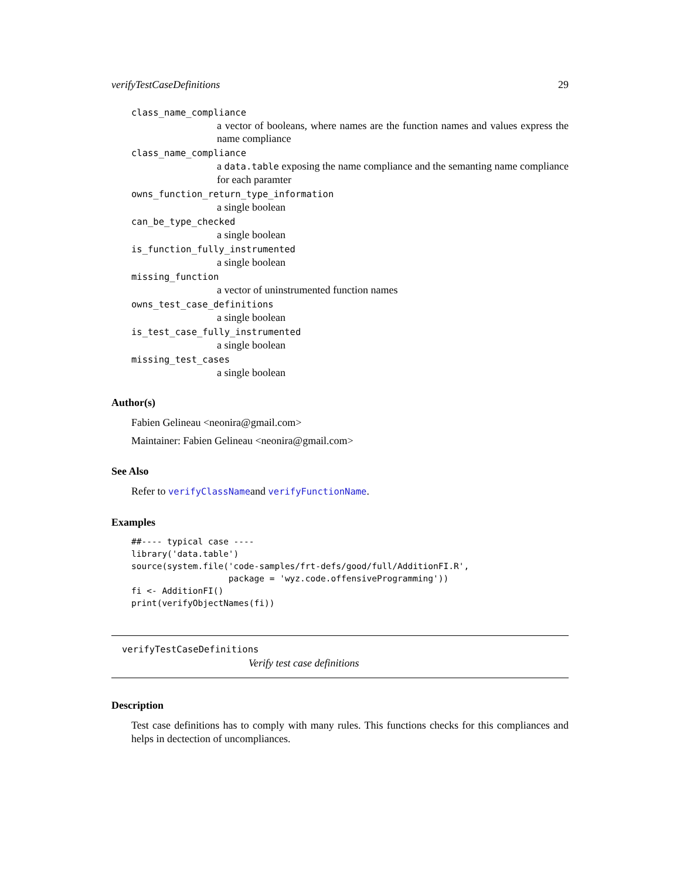verifyTestCaseDefinitions 29
class_name_compliance
a vector of booleans, where names are the function names and values express the name compliance
class_name_compliance
a data.table exposing the name compliance and the semanting name compliance for each paramter
owns_function_return_type_information
a single boolean
can_be_type_checked
a single boolean
is_function_fully_instrumented
a single boolean
missing_function
a vector of uninstrumented function names
owns_test_case_definitions
a single boolean
is_test_case_fully_instrumented
a single boolean
missing_test_cases
a single boolean
Author(s)
Fabien Gelineau <neonira@gmail.com>
Maintainer: Fabien Gelineau <neonira@gmail.com>
See Also
Refer to verifyClassNameand verifyFunctionName.
Examples
##---- typical case ----
library('data.table')
source(system.file('code-samples/frt-defs/good/full/AdditionFI.R',
                   package = 'wyz.code.offensiveProgramming'))
fi <- AdditionFI()
print(verifyObjectNames(fi))
verifyTestCaseDefinitions
Verify test case definitions
Description
Test case definitions has to comply with many rules. This functions checks for this compliances and helps in dectection of uncompliances.